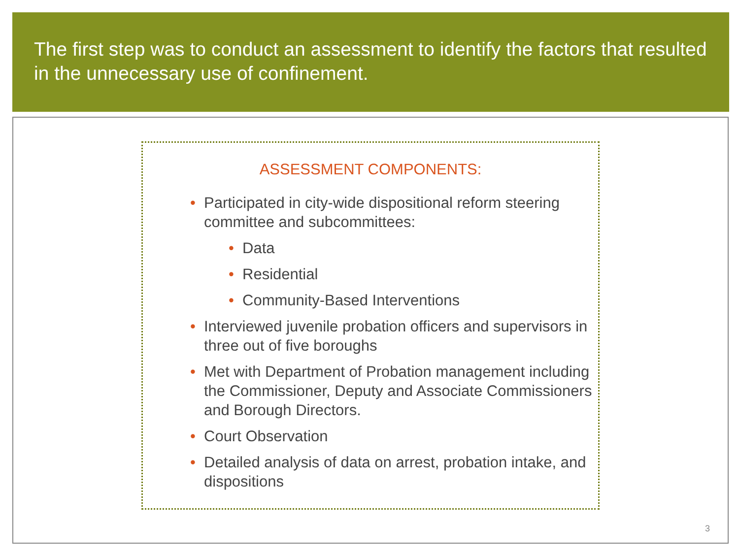The first step was to conduct an assessment to identify the factors that resulted in the unnecessary use of confinement.
ASSESSMENT COMPONENTS:
• Participated in city-wide dispositional reform steering committee and subcommittees:
• Data
• Residential
• Community-Based Interventions
• Interviewed juvenile probation officers and supervisors in three out of five boroughs
• Met with Department of Probation management including the Commissioner, Deputy and Associate Commissioners and Borough Directors.
• Court Observation
• Detailed analysis of data on arrest, probation intake, and dispositions
3